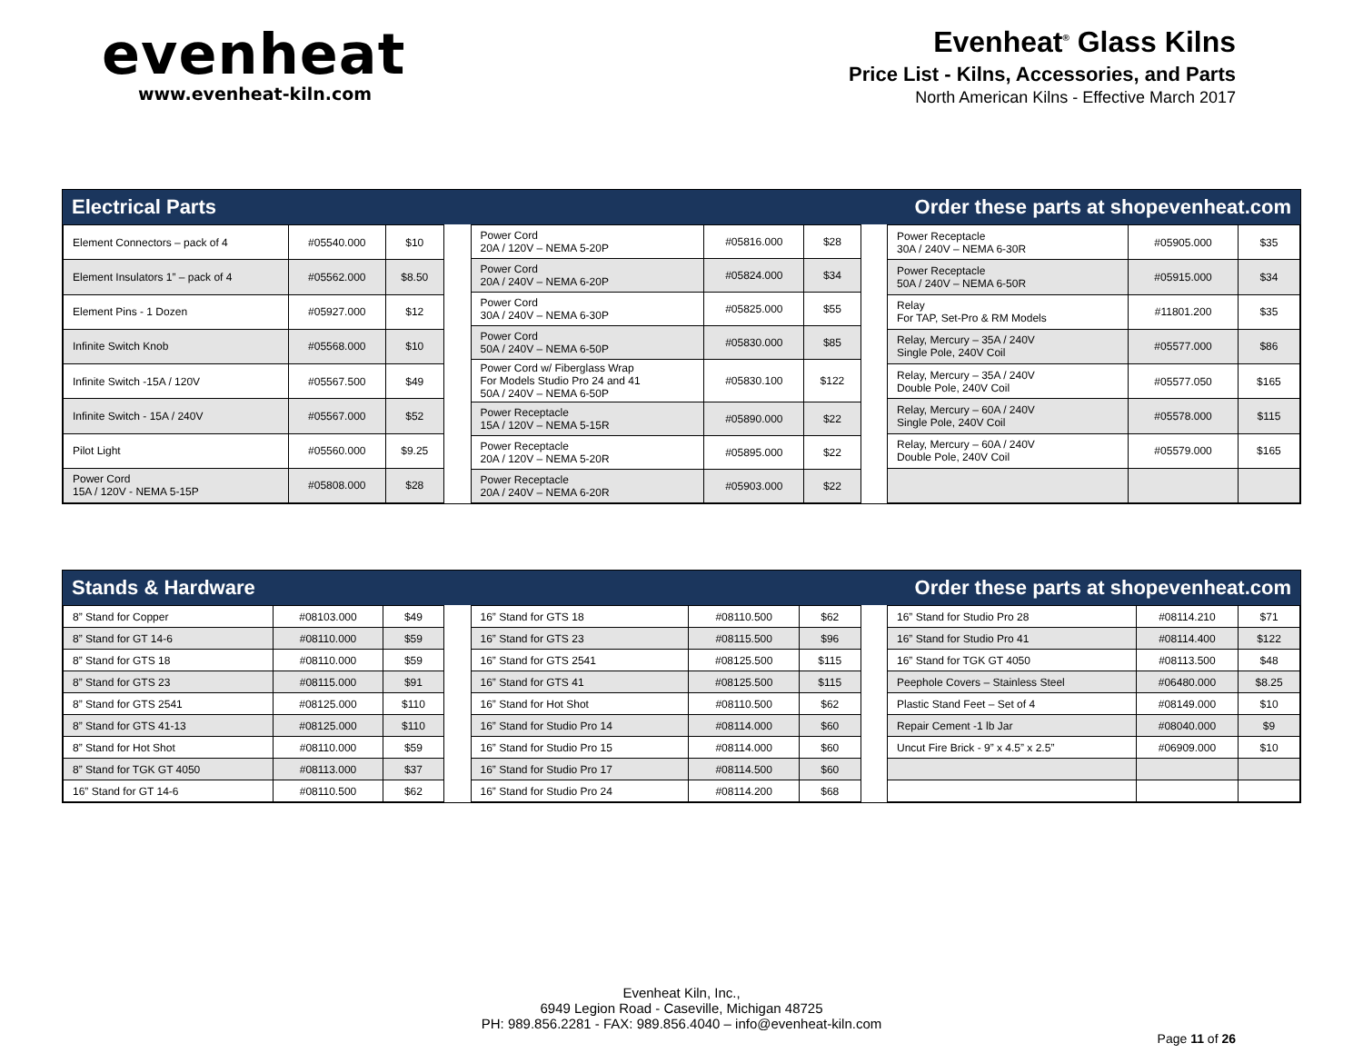evenheat
www.evenheat-kiln.com
Evenheat<sup>®</sup> Glass Kilns
Price List - Kilns, Accessories, and Parts
North American Kilns - Effective March 2017
Electrical Parts Order these parts at shopevenheat.com
| Element Connectors – pack of 4 | #05540.000 | $10 |
| Element Insulators 1” – pack of 4 | #05562.000 | $8.50 |
| Element Pins - 1 Dozen | #05927.000 | $12 |
| Infinite Switch Knob | #05568.000 | $10 |
| Infinite Switch -15A / 120V | #05567.500 | $49 |
| Infinite Switch - 15A / 240V | #05567.000 | $52 |
| Pilot Light | #05560.000 | $9.25 |
| Power Cord 15A / 120V - NEMA 5-15P | #05808.000 | $28 |
| Power Cord 20A / 120V – NEMA 5-20P | #05816.000 | $28 |
| Power Cord 20A / 240V – NEMA 6-20P | #05824.000 | $34 |
| Power Cord 30A / 240V – NEMA 6-30P | #05825.000 | $55 |
| Power Cord 50A / 240V – NEMA 6-50P | #05830.000 | $85 |
| Power Cord w/ Fiberglass Wrap For Models Studio Pro 24 and 41 50A / 240V – NEMA 6-50P | #05830.100 | $122 |
| Power Receptacle 15A / 120V – NEMA 5-15R | #05890.000 | $22 |
| Power Receptacle 20A / 120V – NEMA 5-20R | #05895.000 | $22 |
| Power Receptacle 20A / 240V – NEMA 6-20R | #05903.000 | $22 |
| Power Receptacle 30A / 240V – NEMA 6-30R | #05905.000 | $35 |
| Power Receptacle 50A / 240V – NEMA 6-50R | #05915.000 | $34 |
| Relay For TAP, Set-Pro & RM Models | #11801.200 | $35 |
| Relay, Mercury – 35A / 240V Single Pole, 240V Coil | #05577.000 | $86 |
| Relay, Mercury – 35A / 240V Double Pole, 240V Coil | #05577.050 | $165 |
| Relay, Mercury – 60A / 240V Single Pole, 240V Coil | #05578.000 | $115 |
| Relay, Mercury – 60A / 240V Double Pole, 240V Coil | #05579.000 | $165 |
Stands & Hardware Order these parts at shopevenheat.com
| 8” Stand for Copper | #08103.000 | $49 |
| 8” Stand for GT 14-6 | #08110.000 | $59 |
| 8” Stand for GTS 18 | #08110.000 | $59 |
| 8” Stand for GTS 23 | #08115.000 | $91 |
| 8” Stand for GTS 2541 | #08125.000 | $110 |
| 8” Stand for GTS 41-13 | #08125.000 | $110 |
| 8” Stand for Hot Shot | #08110.000 | $59 |
| 8” Stand for TGK GT 4050 | #08113.000 | $37 |
| 16” Stand for GT 14-6 | #08110.500 | $62 |
| 16” Stand for GTS 18 | #08110.500 | $62 |
| 16” Stand for GTS 23 | #08115.500 | $96 |
| 16” Stand for GTS 2541 | #08125.500 | $115 |
| 16” Stand for GTS 41 | #08125.500 | $115 |
| 16” Stand for Hot Shot | #08110.500 | $62 |
| 16” Stand for Studio Pro 14 | #08114.000 | $60 |
| 16” Stand for Studio Pro 15 | #08114.000 | $60 |
| 16” Stand for Studio Pro 17 | #08114.500 | $60 |
| 16” Stand for Studio Pro 24 | #08114.200 | $68 |
| 16” Stand for Studio Pro 28 | #08114.210 | $71 |
| 16” Stand for Studio Pro 41 | #08114.400 | $122 |
| 16” Stand for TGK GT 4050 | #08113.500 | $48 |
| Peephole Covers – Stainless Steel | #06480.000 | $8.25 |
| Plastic Stand Feet – Set of 4 | #08149.000 | $10 |
| Repair Cement -1 lb Jar | #08040.000 | $9 |
| Uncut Fire Brick - 9” x 4.5” x 2.5” | #06909.000 | $10 |
Evenheat Kiln, Inc.,
6949 Legion Road - Caseville, Michigan 48725
PH: 989.856.2281 - FAX: 989.856.4040 – info@evenheat-kiln.com
Page 11 of 26